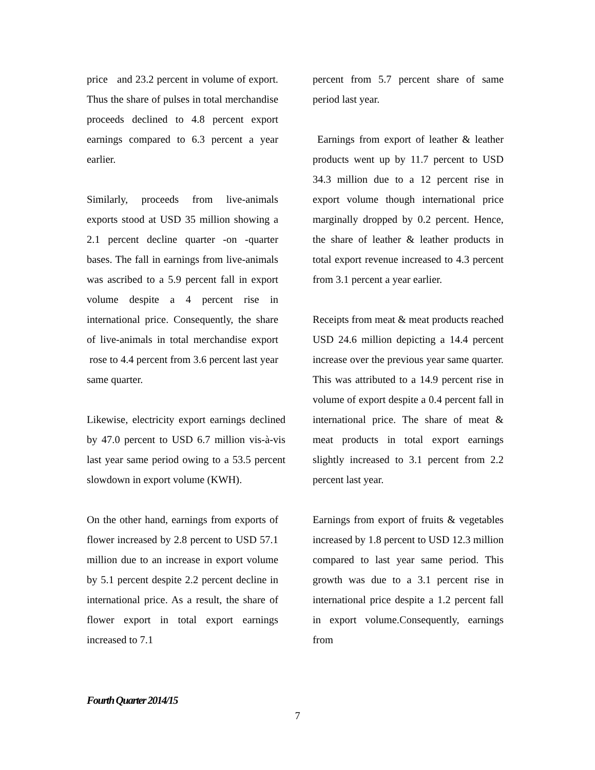price and 23.2 percent in volume of export. Thus the share of pulses in total merchandise proceeds declined to 4.8 percent export earnings compared to 6.3 percent a year earlier.
Similarly, proceeds from live-animals exports stood at USD 35 million showing a 2.1 percent decline quarter -on -quarter bases. The fall in earnings from live-animals was ascribed to a 5.9 percent fall in export volume despite a 4 percent rise in international price. Consequently, the share of live-animals in total merchandise export rose to 4.4 percent from 3.6 percent last year same quarter.
Likewise, electricity export earnings declined by 47.0 percent to USD 6.7 million vis-à-vis last year same period owing to a 53.5 percent slowdown in export volume (KWH).
On the other hand, earnings from exports of flower increased by 2.8 percent to USD 57.1 million due to an increase in export volume by 5.1 percent despite 2.2 percent decline in international price. As a result, the share of flower export in total export earnings increased to 7.1
percent from 5.7 percent share of same period last year.
Earnings from export of leather & leather products went up by 11.7 percent to USD 34.3 million due to a 12 percent rise in export volume though international price marginally dropped by 0.2 percent. Hence, the share of leather & leather products in total export revenue increased to 4.3 percent from 3.1 percent a year earlier.
Receipts from meat & meat products reached USD 24.6 million depicting a 14.4 percent increase over the previous year same quarter. This was attributed to a 14.9 percent rise in volume of export despite a 0.4 percent fall in international price. The share of meat & meat products in total export earnings slightly increased to 3.1 percent from 2.2 percent last year.
Earnings from export of fruits & vegetables increased by 1.8 percent to USD 12.3 million compared to last year same period. This growth was due to a 3.1 percent rise in international price despite a 1.2 percent fall in export volume.Consequently, earnings from
Fourth Quarter 2014/15
7